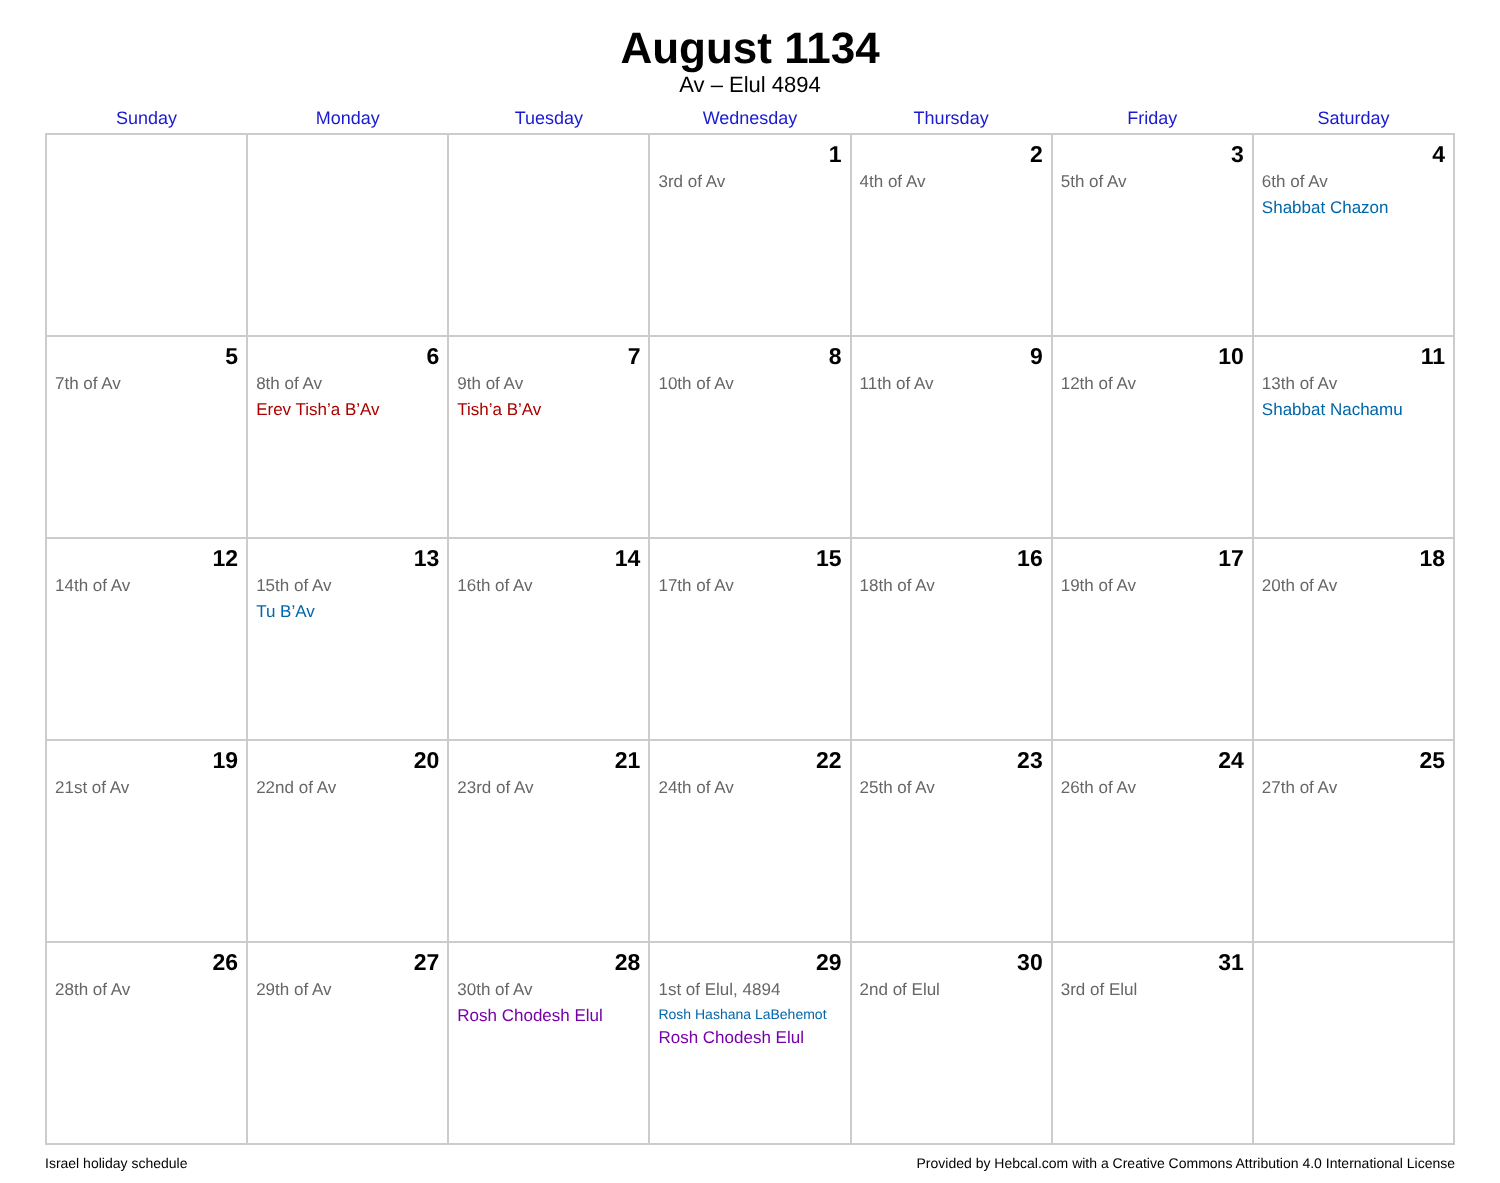August 1134
Av – Elul 4894
| Sunday | Monday | Tuesday | Wednesday | Thursday | Friday | Saturday |
| --- | --- | --- | --- | --- | --- | --- |
| | | | 1 3rd of Av | 2 4th of Av | 3 5th of Av | 4 6th of Av Shabbat Chazon |
| 5 7th of Av | 6 8th of Av Erev Tish’a B’Av | 7 9th of Av Tish’a B’Av | 8 10th of Av | 9 11th of Av | 10 12th of Av | 11 13th of Av Shabbat Nachamu |
| 12 14th of Av | 13 15th of Av Tu B’Av | 14 16th of Av | 15 17th of Av | 16 18th of Av | 17 19th of Av | 18 20th of Av |
| 19 21st of Av | 20 22nd of Av | 21 23rd of Av | 22 24th of Av | 23 25th of Av | 24 26th of Av | 25 27th of Av |
| 26 28th of Av | 27 29th of Av | 28 30th of Av Rosh Chodesh Elul | 29 1st of Elul, 4894 Rosh Hashana LaBehemot Rosh Chodesh Elul | 30 2nd of Elul | 31 3rd of Elul | |
Israel holiday schedule Provided by Hebcal.com with a Creative Commons Attribution 4.0 International License